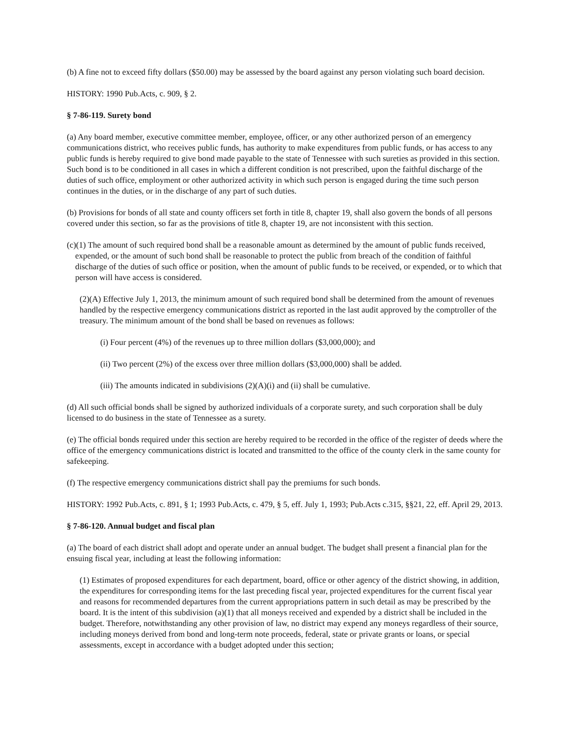(b) A fine not to exceed fifty dollars ($50.00) may be assessed by the board against any person violating such board decision.
HISTORY: 1990 Pub.Acts, c. 909, § 2.
§ 7-86-119. Surety bond
(a) Any board member, executive committee member, employee, officer, or any other authorized person of an emergency communications district, who receives public funds, has authority to make expenditures from public funds, or has access to any public funds is hereby required to give bond made payable to the state of Tennessee with such sureties as provided in this section. Such bond is to be conditioned in all cases in which a different condition is not prescribed, upon the faithful discharge of the duties of such office, employment or other authorized activity in which such person is engaged during the time such person continues in the duties, or in the discharge of any part of such duties.
(b) Provisions for bonds of all state and county officers set forth in title 8, chapter 19, shall also govern the bonds of all persons covered under this section, so far as the provisions of title 8, chapter 19, are not inconsistent with this section.
(c)(1) The amount of such required bond shall be a reasonable amount as determined by the amount of public funds received, expended, or the amount of such bond shall be reasonable to protect the public from breach of the condition of faithful discharge of the duties of such office or position, when the amount of public funds to be received, or expended, or to which that person will have access is considered.
(2)(A) Effective July 1, 2013, the minimum amount of such required bond shall be determined from the amount of revenues handled by the respective emergency communications district as reported in the last audit approved by the comptroller of the treasury. The minimum amount of the bond shall be based on revenues as follows:
(i) Four percent (4%) of the revenues up to three million dollars ($3,000,000); and
(ii) Two percent (2%) of the excess over three million dollars ($3,000,000) shall be added.
(iii) The amounts indicated in subdivisions (2)(A)(i) and (ii) shall be cumulative.
(d) All such official bonds shall be signed by authorized individuals of a corporate surety, and such corporation shall be duly licensed to do business in the state of Tennessee as a surety.
(e) The official bonds required under this section are hereby required to be recorded in the office of the register of deeds where the office of the emergency communications district is located and transmitted to the office of the county clerk in the same county for safekeeping.
(f) The respective emergency communications district shall pay the premiums for such bonds.
HISTORY: 1992 Pub.Acts, c. 891, § 1; 1993 Pub.Acts, c. 479, § 5, eff. July 1, 1993; Pub.Acts c.315, §§21, 22, eff. April 29, 2013.
§ 7-86-120. Annual budget and fiscal plan
(a) The board of each district shall adopt and operate under an annual budget. The budget shall present a financial plan for the ensuing fiscal year, including at least the following information:
(1) Estimates of proposed expenditures for each department, board, office or other agency of the district showing, in addition, the expenditures for corresponding items for the last preceding fiscal year, projected expenditures for the current fiscal year and reasons for recommended departures from the current appropriations pattern in such detail as may be prescribed by the board. It is the intent of this subdivision (a)(1) that all moneys received and expended by a district shall be included in the budget. Therefore, notwithstanding any other provision of law, no district may expend any moneys regardless of their source, including moneys derived from bond and long-term note proceeds, federal, state or private grants or loans, or special assessments, except in accordance with a budget adopted under this section;